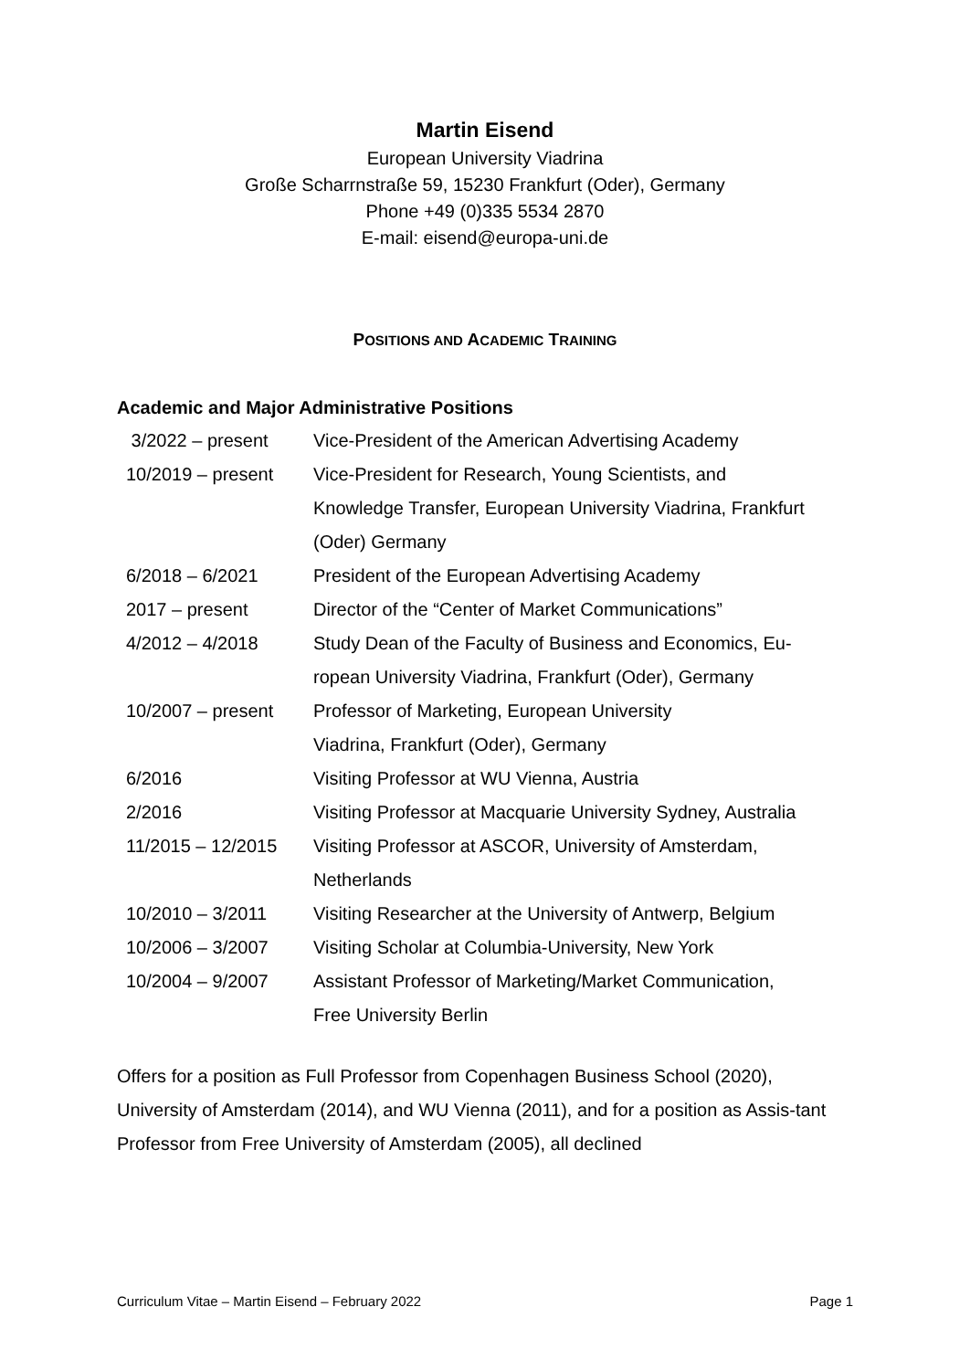Martin Eisend
European University Viadrina
Große Scharrnstraße 59, 15230 Frankfurt (Oder), Germany
Phone +49 (0)335 5534 2870
E-mail: eisend@europa-uni.de
POSITIONS AND ACADEMIC TRAINING
Academic and Major Administrative Positions
| 3/2022 – present | Vice-President of the American Advertising Academy |
| 10/2019 – present | Vice-President for Research, Young Scientists, and Knowledge Transfer, European University Viadrina, Frankfurt (Oder) Germany |
| 6/2018 – 6/2021 | President of the European Advertising Academy |
| 2017 – present | Director of the “Center of Market Communications” |
| 4/2012 – 4/2018 | Study Dean of the Faculty of Business and Economics, Eu- ropean University Viadrina, Frankfurt (Oder), Germany |
| 10/2007 – present | Professor of Marketing, European University Viadrina, Frankfurt (Oder), Germany |
| 6/2016 | Visiting Professor at WU Vienna, Austria |
| 2/2016 | Visiting Professor at Macquarie University Sydney, Australia |
| 11/2015 – 12/2015 | Visiting Professor at ASCOR, University of Amsterdam, Netherlands |
| 10/2010 – 3/2011 | Visiting Researcher at the University of Antwerp, Belgium |
| 10/2006 – 3/2007 | Visiting Scholar at Columbia-University, New York |
| 10/2004 – 9/2007 | Assistant Professor of Marketing/Market Communication, Free University Berlin |
Offers for a position as Full Professor from Copenhagen Business School (2020), University of Amsterdam (2014), and WU Vienna (2011), and for a position as Assis-tant Professor from Free University of Amsterdam (2005), all declined
Curriculum Vitae – Martin Eisend – February 2022 Page 1